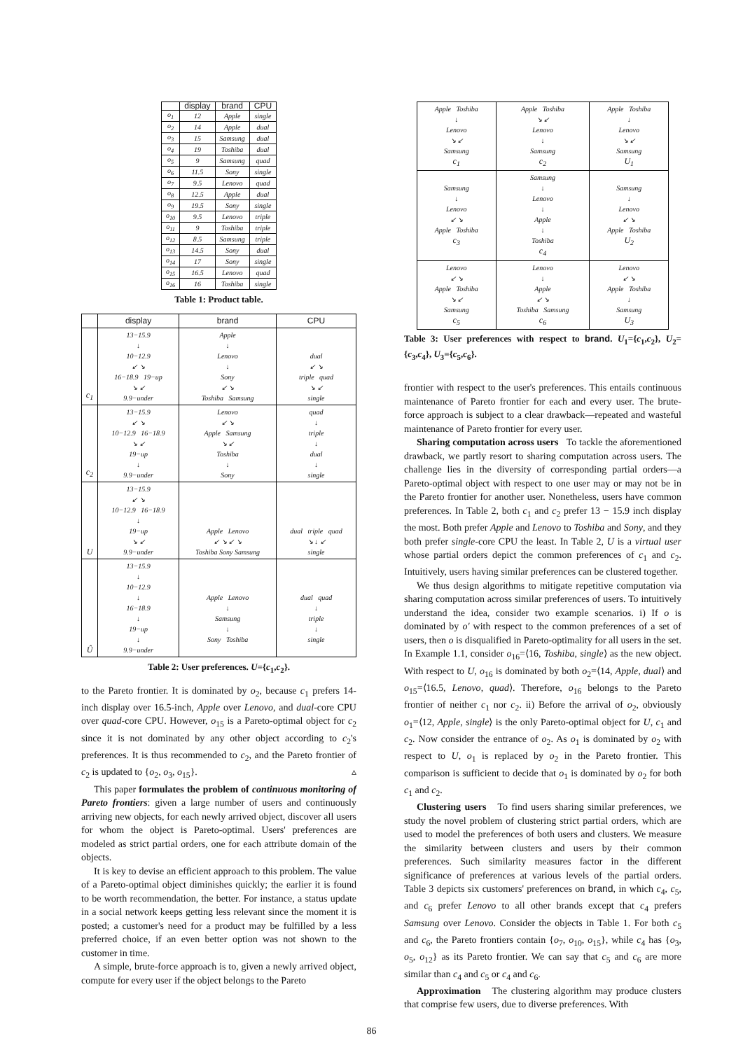| | display | brand | CPU |
| --- | --- | --- | --- |
| o<sub>1</sub> | 12 | Apple | single |
| o<sub>2</sub> | 14 | Apple | dual |
| o<sub>3</sub> | 15 | Samsung | dual |
| o<sub>4</sub> | 19 | Toshiba | dual |
| o<sub>5</sub> | 9 | Samsung | quad |
| o<sub>6</sub> | 11.5 | Sony | single |
| o<sub>7</sub> | 9.5 | Lenovo | quad |
| o<sub>8</sub> | 12.5 | Apple | dual |
| o<sub>9</sub> | 19.5 | Sony | single |
| o<sub>10</sub> | 9.5 | Lenovo | triple |
| o<sub>11</sub> | 9 | Toshiba | triple |
| o<sub>12</sub> | 8.5 | Samsung | triple |
| o<sub>13</sub> | 14.5 | Sony | dual |
| o<sub>14</sub> | 17 | Sony | single |
| o<sub>15</sub> | 16.5 | Lenovo | quad |
| o<sub>16</sub> | 16 | Toshiba | single |
Table 1: Product table.
| | display | brand | CPU |
| --- | --- | --- | --- |
| c<sub>1</sub> | 13−15.9 ↓ 10−12.9 ↙ ↘ 16−18.9 19−up ↘ ↙ 9.9−under | Apple ↓ Lenovo ↓ Sony ↙ ↘ Toshiba Samsung | dual ↙ ↘ triple quad ↘ ↙ single |
| c<sub>2</sub> | 13−15.9 ↙ ↘ 10−12.9 16−18.9 ↘ ↙ 19−up ↓ 9.9−under | Lenovo ↙ ↘ Apple Samsung ↘ ↙ Toshiba ↓ Sony | quad ↓ triple ↓ dual ↓ single |
| U | 13−15.9 ↙ ↘ 10−12.9 16−18.9 ↓ 19−up ↘ ↙ 9.9−under | Apple Lenovo ↙ ↘ ↙ ↘ Toshiba Sony Samsung | dual triple quad ↘ ↓ ↙ single |
| Û | 13−15.9 ↓ 10−12.9 ↓ 16−18.9 ↓ 19−up ↓ 9.9−under | Apple Lenovo ↓ Samsung ↓ Sony Toshiba | dual quad ↓ triple ↓ single |
Table 2: User preferences. U={c<sub>1</sub>,c<sub>2</sub>}.
to the Pareto frontier. It is dominated by o<sub>2</sub>, because c<sub>1</sub> prefers 14-inch display over 16.5-inch, Apple over Lenovo, and dual-core CPU over quad-core CPU. However, o<sub>15</sub> is a Pareto-optimal object for c<sub>2</sub> since it is not dominated by any other object according to c<sub>2</sub>'s preferences. It is thus recommended to c<sub>2</sub>, and the Pareto frontier of c<sub>2</sub> is updated to {o<sub>2</sub>, o<sub>3</sub>, o<sub>15</sub>}. ▵
This paper formulates the problem of continuous monitoring of Pareto frontiers: given a large number of users and continuously arriving new objects, for each newly arrived object, discover all users for whom the object is Pareto-optimal. Users' preferences are modeled as strict partial orders, one for each attribute domain of the objects.
It is key to devise an efficient approach to this problem. The value of a Pareto-optimal object diminishes quickly; the earlier it is found to be worth recommendation, the better. For instance, a status update in a social network keeps getting less relevant since the moment it is posted; a customer's need for a product may be fulfilled by a less preferred choice, if an even better option was not shown to the customer in time.
A simple, brute-force approach is to, given a newly arrived object, compute for every user if the object belongs to the Pareto
| Apple Toshiba ↓ Lenovo ↘ ↙ Samsung c<sub>1</sub> | Apple Toshiba ↘ ↙ Lenovo ↓ Samsung c<sub>2</sub> | Apple Toshiba ↓ Lenovo ↘ ↙ Samsung U<sub>1</sub> |
| Samsung ↓ Lenovo ↙ ↘ Apple Toshiba c<sub>3</sub> | Samsung ↓ Lenovo ↓ Apple ↓ Toshiba c<sub>4</sub> | Samsung ↓ Lenovo ↙ ↘ Apple Toshiba U<sub>2</sub> |
| Lenovo ↙ ↘ Apple Toshiba ↘ ↙ Samsung c<sub>5</sub> | Lenovo ↓ Apple ↙ ↘ Toshiba Samsung c<sub>6</sub> | Lenovo ↙ ↘ Apple Toshiba ↓ Samsung U<sub>3</sub> |
Table 3: User preferences with respect to brand. U<sub>1</sub>={c<sub>1</sub>,c<sub>2</sub>}, U<sub>2</sub>={c<sub>3</sub>,c<sub>4</sub>}, U<sub>3</sub>={c<sub>5</sub>,c<sub>6</sub>}.
frontier with respect to the user's preferences. This entails continuous maintenance of Pareto frontier for each and every user. The brute-force approach is subject to a clear drawback—repeated and wasteful maintenance of Pareto frontier for every user.
Sharing computation across users To tackle the aforementioned drawback, we partly resort to sharing computation across users. The challenge lies in the diversity of corresponding partial orders—a Pareto-optimal object with respect to one user may or may not be in the Pareto frontier for another user. Nonetheless, users have common preferences. In Table 2, both c<sub>1</sub> and c<sub>2</sub> prefer 13 − 15.9 inch display the most. Both prefer Apple and Lenovo to Toshiba and Sony, and they both prefer single-core CPU the least. In Table 2, U is a virtual user whose partial orders depict the common preferences of c<sub>1</sub> and c<sub>2</sub>. Intuitively, users having similar preferences can be clustered together.
We thus design algorithms to mitigate repetitive computation via sharing computation across similar preferences of users. To intuitively understand the idea, consider two example scenarios. i) If o is dominated by o′ with respect to the common preferences of a set of users, then o is disqualified in Pareto-optimality for all users in the set. In Example 1.1, consider o<sub>16</sub>=⟨16, Toshiba, single⟩ as the new object. With respect to U, o<sub>16</sub> is dominated by both o<sub>2</sub>=⟨14, Apple, dual⟩ and o<sub>15</sub>=⟨16.5, Lenovo, quad⟩. Therefore, o<sub>16</sub> belongs to the Pareto frontier of neither c<sub>1</sub> nor c<sub>2</sub>. ii) Before the arrival of o<sub>2</sub>, obviously o<sub>1</sub>=⟨12, Apple, single⟩ is the only Pareto-optimal object for U, c<sub>1</sub> and c<sub>2</sub>. Now consider the entrance of o<sub>2</sub>. As o<sub>1</sub> is dominated by o<sub>2</sub> with respect to U, o<sub>1</sub> is replaced by o<sub>2</sub> in the Pareto frontier. This comparison is sufficient to decide that o<sub>1</sub> is dominated by o<sub>2</sub> for both c<sub>1</sub> and c<sub>2</sub>.
Clustering users To find users sharing similar preferences, we study the novel problem of clustering strict partial orders, which are used to model the preferences of both users and clusters. We measure the similarity between clusters and users by their common preferences. Such similarity measures factor in the different significance of preferences at various levels of the partial orders. Table 3 depicts six customers' preferences on brand, in which c<sub>4</sub>, c<sub>5</sub>, and c<sub>6</sub> prefer Lenovo to all other brands except that c<sub>4</sub> prefers Samsung over Lenovo. Consider the objects in Table 1. For both c<sub>5</sub> and c<sub>6</sub>, the Pareto frontiers contain {o<sub>7</sub>, o<sub>10</sub>, o<sub>15</sub>}, while c<sub>4</sub> has {o<sub>3</sub>, o<sub>5</sub>, o<sub>12</sub>} as its Pareto frontier. We can say that c<sub>5</sub> and c<sub>6</sub> are more similar than c<sub>4</sub> and c<sub>5</sub> or c<sub>4</sub> and c<sub>6</sub>.
Approximation The clustering algorithm may produce clusters that comprise few users, due to diverse preferences. With
86